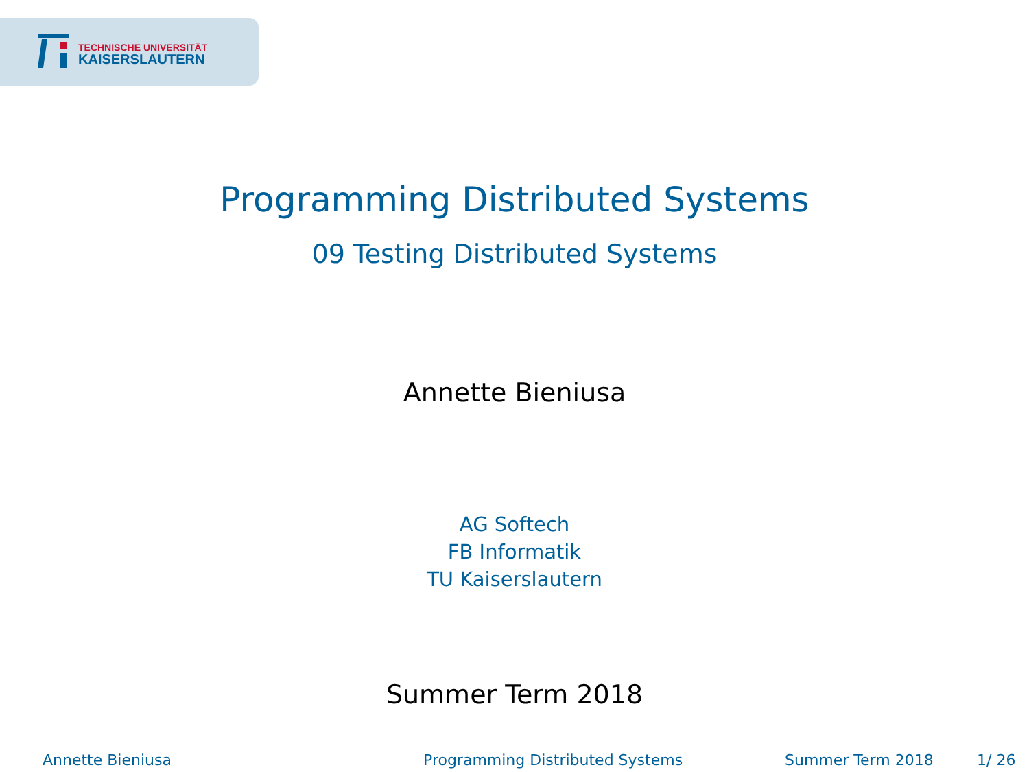TECHNISCHE UNIVERSITÄT
KAISERSLAUTERN
Programming Distributed Systems
09 Testing Distributed Systems
Annette Bieniusa
AG Softech
FB Informatik
TU Kaiserslautern
Summer Term 2018
Annette Bieniusa Programming Distributed Systems Summer Term 2018 1/ 26